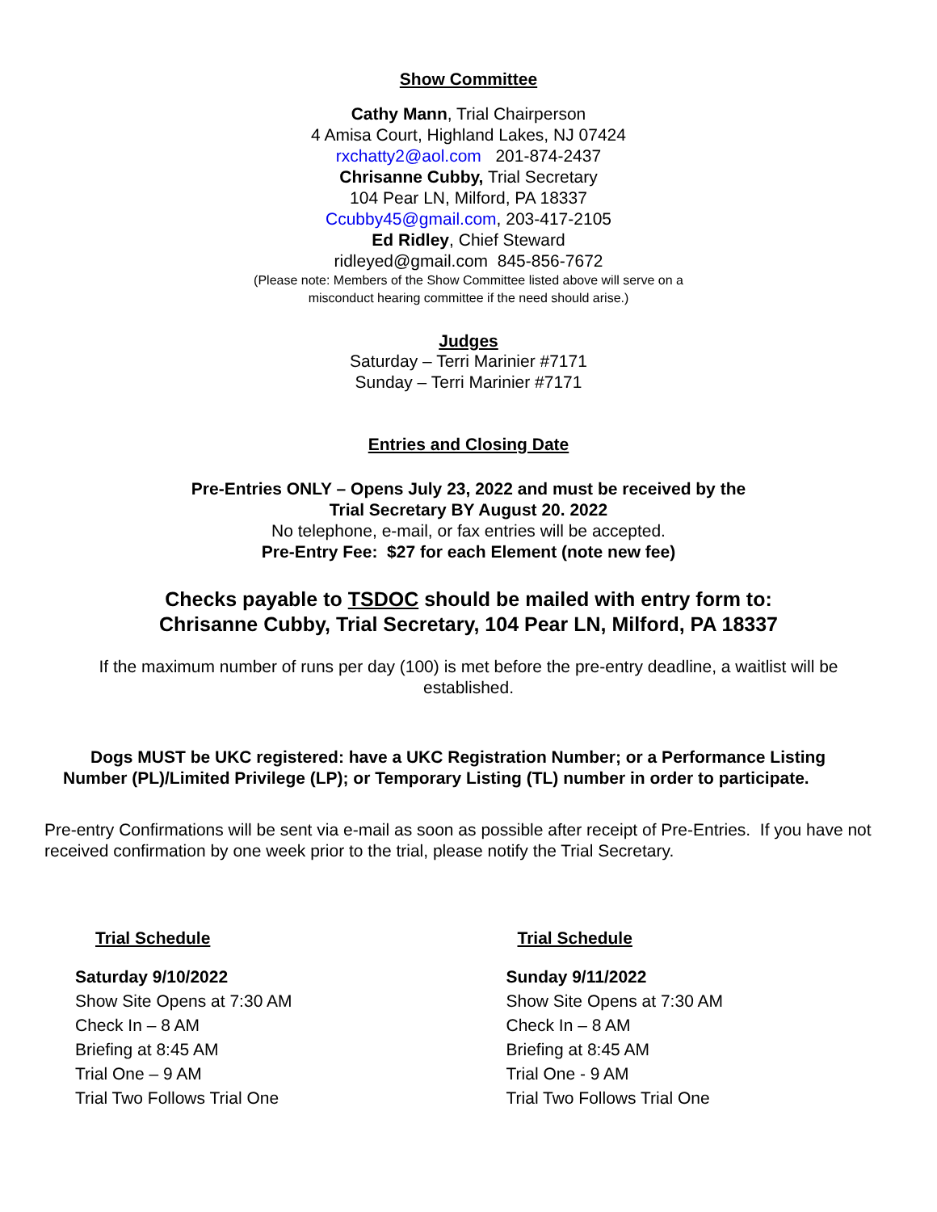Show Committee
Cathy Mann, Trial Chairperson
4 Amisa Court, Highland Lakes, NJ 07424
rxchatty2@aol.com 201-874-2437
Chrisanne Cubby, Trial Secretary
104 Pear LN, Milford, PA 18337
Ccubby45@gmail.com, 203-417-2105
Ed Ridley, Chief Steward
ridleyed@gmail.com 845-856-7672
(Please note: Members of the Show Committee listed above will serve on a
misconduct hearing committee if the need should arise.)
Judges
Saturday – Terri Marinier #7171
Sunday – Terri Marinier #7171
Entries and Closing Date
Pre-Entries ONLY – Opens July 23, 2022 and must be received by the
Trial Secretary BY August 20. 2022
No telephone, e-mail, or fax entries will be accepted.
Pre-Entry Fee: $27 for each Element (note new fee)
Checks payable to TSDOC should be mailed with entry form to:
Chrisanne Cubby, Trial Secretary, 104 Pear LN, Milford, PA 18337
If the maximum number of runs per day (100) is met before the pre-entry deadline, a waitlist will be
established.
Dogs MUST be UKC registered: have a UKC Registration Number; or a Performance Listing Number (PL)/Limited Privilege (LP); or Temporary Listing (TL) number in order to participate.
Pre-entry Confirmations will be sent via e-mail as soon as possible after receipt of Pre-Entries. If you have not received confirmation by one week prior to the trial, please notify the Trial Secretary.
Trial Schedule
Saturday 9/10/2022
Show Site Opens at 7:30 AM
Check In – 8 AM
Briefing at 8:45 AM
Trial One – 9 AM
Trial Two Follows Trial One
Trial Schedule
Sunday 9/11/2022
Show Site Opens at 7:30 AM
Check In – 8 AM
Briefing at 8:45 AM
Trial One - 9 AM
Trial Two Follows Trial One